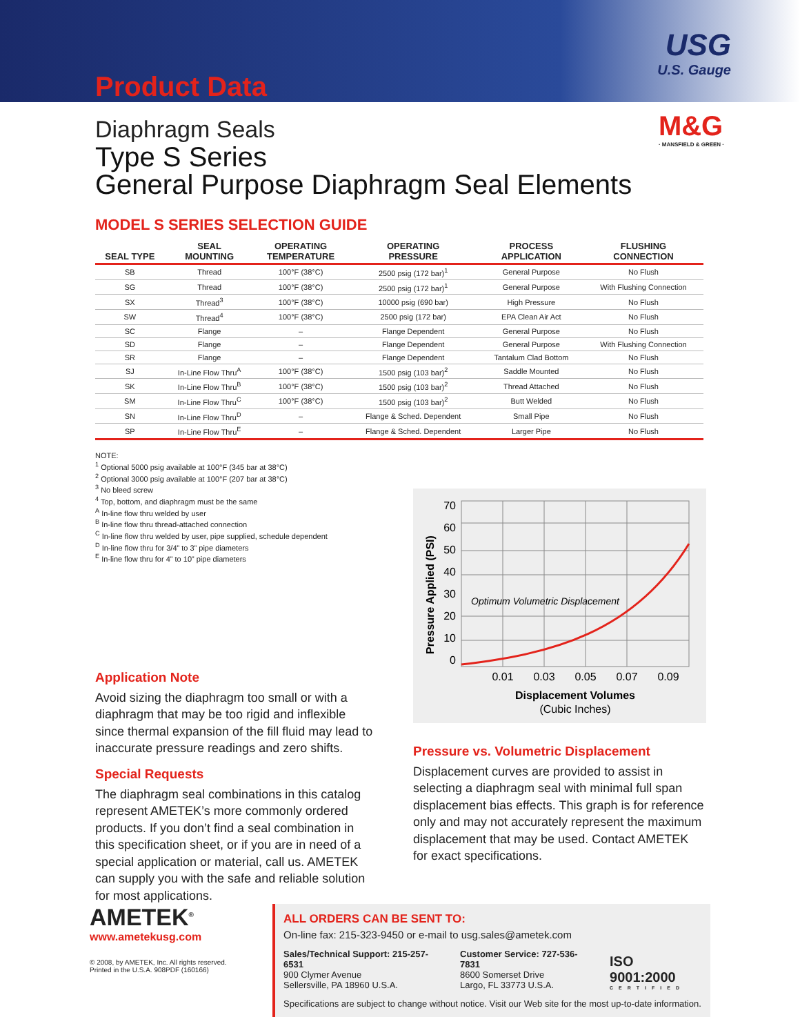Product Data
USG
U.S. Gauge
M&G
· MANSFIELD & GREEN ·
Diaphragm Seals
Type S Series
General Purpose Diaphragm Seal Elements
MODEL S SERIES SELECTION GUIDE
| SEAL TYPE | SEAL MOUNTING | OPERATING TEMPERATURE | OPERATING PRESSURE | PROCESS APPLICATION | FLUSHING CONNECTION |
| --- | --- | --- | --- | --- | --- |
| SB | Thread | 100°F (38°C) | 2500 psig (172 bar)<sup>1</sup> | General Purpose | No Flush |
| SG | Thread | 100°F (38°C) | 2500 psig (172 bar)<sup>1</sup> | General Purpose | With Flushing Connection |
| SX | Thread<sup>3</sup> | 100°F (38°C) | 10000 psig (690 bar) | High Pressure | No Flush |
| SW | Thread<sup>4</sup> | 100°F (38°C) | 2500 psig (172 bar) | EPA Clean Air Act | No Flush |
| SC | Flange | – | Flange Dependent | General Purpose | No Flush |
| SD | Flange | – | Flange Dependent | General Purpose | With Flushing Connection |
| SR | Flange | – | Flange Dependent | Tantalum Clad Bottom | No Flush |
| SJ | In-Line Flow Thru<sup>A</sup> | 100°F (38°C) | 1500 psig (103 bar)<sup>2</sup> | Saddle Mounted | No Flush |
| SK | In-Line Flow Thru<sup>B</sup> | 100°F (38°C) | 1500 psig (103 bar)<sup>2</sup> | Thread Attached | No Flush |
| SM | In-Line Flow Thru<sup>C</sup> | 100°F (38°C) | 1500 psig (103 bar)<sup>2</sup> | Butt Welded | No Flush |
| SN | In-Line Flow Thru<sup>D</sup> | – | Flange & Sched. Dependent | Small Pipe | No Flush |
| SP | In-Line Flow Thru<sup>E</sup> | – | Flange & Sched. Dependent | Larger Pipe | No Flush |
NOTE:
<sup>1</sup> Optional 5000 psig available at 100°F (345 bar at 38°C)
<sup>2</sup> Optional 3000 psig available at 100°F (207 bar at 38°C)
<sup>3</sup> No bleed screw
<sup>4</sup> Top, bottom, and diaphragm must be the same
<sup>A</sup> In-line flow thru welded by user
<sup>B</sup> In-line flow thru thread-attached connection
<sup>C</sup> In-line flow thru welded by user, pipe supplied, schedule dependent
<sup>D</sup> In-line flow thru for 3/4” to 3” pipe diameters
<sup>E</sup> In-line flow thru for 4” to 10” pipe diameters
Application Note
Avoid sizing the diaphragm too small or with a diaphragm that may be too rigid and inflexible since thermal expansion of the fill fluid may lead to inaccurate pressure readings and zero shifts.
Special Requests
The diaphragm seal combinations in this catalog represent AMETEK’s more commonly ordered products. If you don’t find a seal combination in this specification sheet, or if you are in need of a special application or material, call us. AMETEK can supply you with the safe and reliable solution for most applications.
70
60
50
40
30
20
10
0
0.01
0.03
0.05
0.07
0.09
Displacement Volumes
(Cubic Inches)
Optimum Volumetric Displacement
Pressure Applied (PSI)
Pressure vs. Volumetric Displacement
Displacement curves are provided to assist in selecting a diaphragm seal with minimal full span displacement bias effects. This graph is for reference only and may not accurately represent the maximum displacement that may be used. Contact AMETEK for exact specifications.
AMETEK<sup>®</sup>
www.ametekusg.com
© 2008, by AMETEK, Inc. All rights reserved.
Printed in the U.S.A. 908PDF (160166)
ALL ORDERS CAN BE SENT TO:
On-line fax: 215-323-9450 or e-mail to usg.sales@ametek.com
Sales/Technical Support: 215-257-6531
900 Clymer Avenue
Sellersville, PA 18960 U.S.A.
Customer Service: 727-536-7831
8600 Somerset Drive
Largo, FL 33773 U.S.A.
ISO 9001:2000
CERTIFIED
Specifications are subject to change without notice. Visit our Web site for the most up-to-date information.